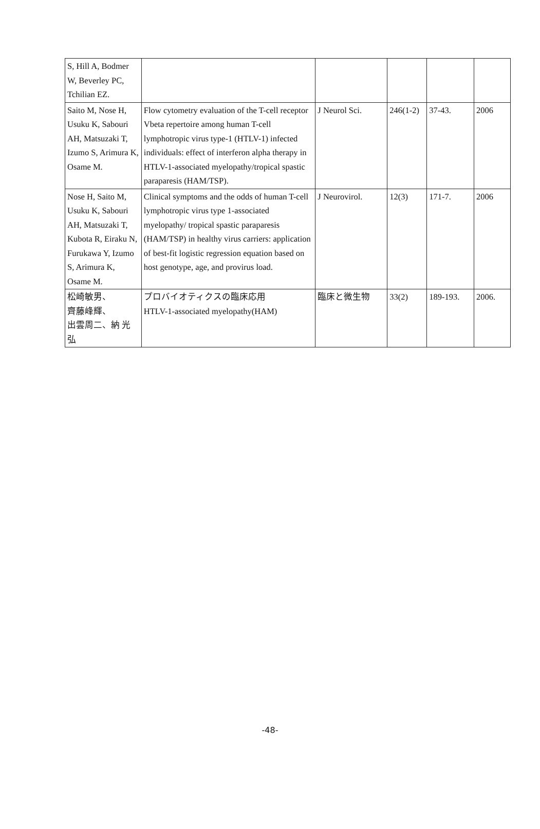| S, Hill A, Bodmer W, Beverley PC, Tchilian EZ. | | | | | |
| Saito M, Nose H, Usuku K, Sabouri AH, Matsuzaki T, Izumo S, Arimura K, Osame M. | Flow cytometry evaluation of the T-cell receptor Vbeta repertoire among human T-cell lymphotropic virus type-1 (HTLV-1) infected individuals: effect of interferon alpha therapy in HTLV-1-associated myelopathy/tropical spastic paraparesis (HAM/TSP). | J Neurol Sci. | 246(1-2) | 37-43. | 2006 |
| Nose H, Saito M, Usuku K, Sabouri AH, Matsuzaki T, Kubota R, Eiraku N, Furukawa Y, Izumo S, Arimura K, Osame M. | Clinical symptoms and the odds of human T-cell lymphotropic virus type 1-associated myelopathy/ tropical spastic paraparesis (HAM/TSP) in healthy virus carriers: application of best-fit logistic regression equation based on host genotype, age, and provirus load. | J Neurovirol. | 12(3) | 171-7. | 2006 |
| 松崎敏男、 齊藤峰輝、 出雲周二、納 光 弘 | プロバイオティクスの臨床応用 HTLV-1-associated myelopathy(HAM) | 臨床と微生物 | 33(2) | 189-193. | 2006. |
-48-